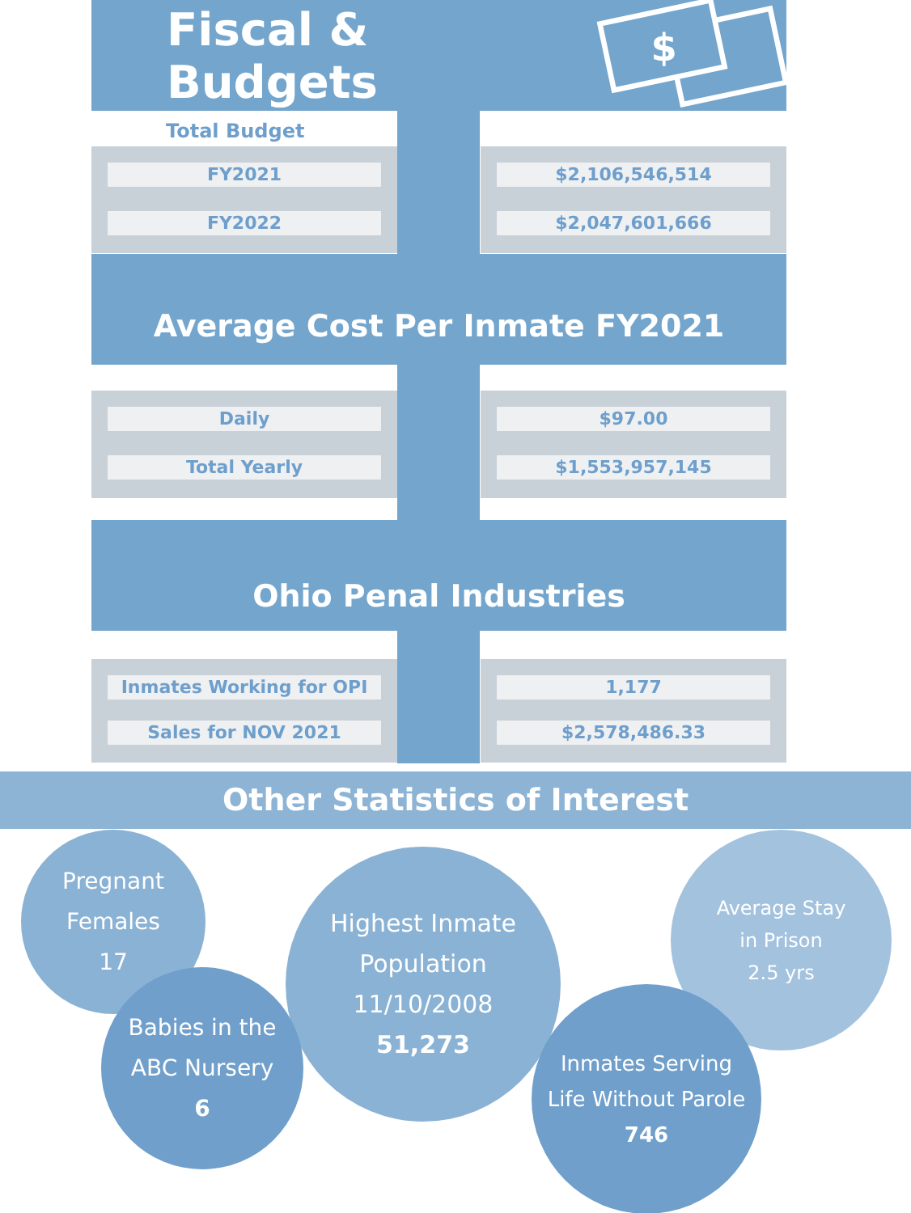Fiscal & Budgets
$
Total Budget
FY2021
FY2022
$2,106,546,514
$2,047,601,666
Average Cost Per Inmate FY2021
Daily
Total Yearly
$97.00
$1,553,957,145
Ohio Penal Industries
Inmates Working for OPI
Sales for NOV 2021
1,177
$2,578,486.33
Other Statistics of Interest
Pregnant
Females
17
Average Stay
in Prison
2.5 yrs
Highest Inmate
Population 11/10/2008
51,273
Babies in the
ABC Nursery
6
Inmates Serving
Life Without Parole
746